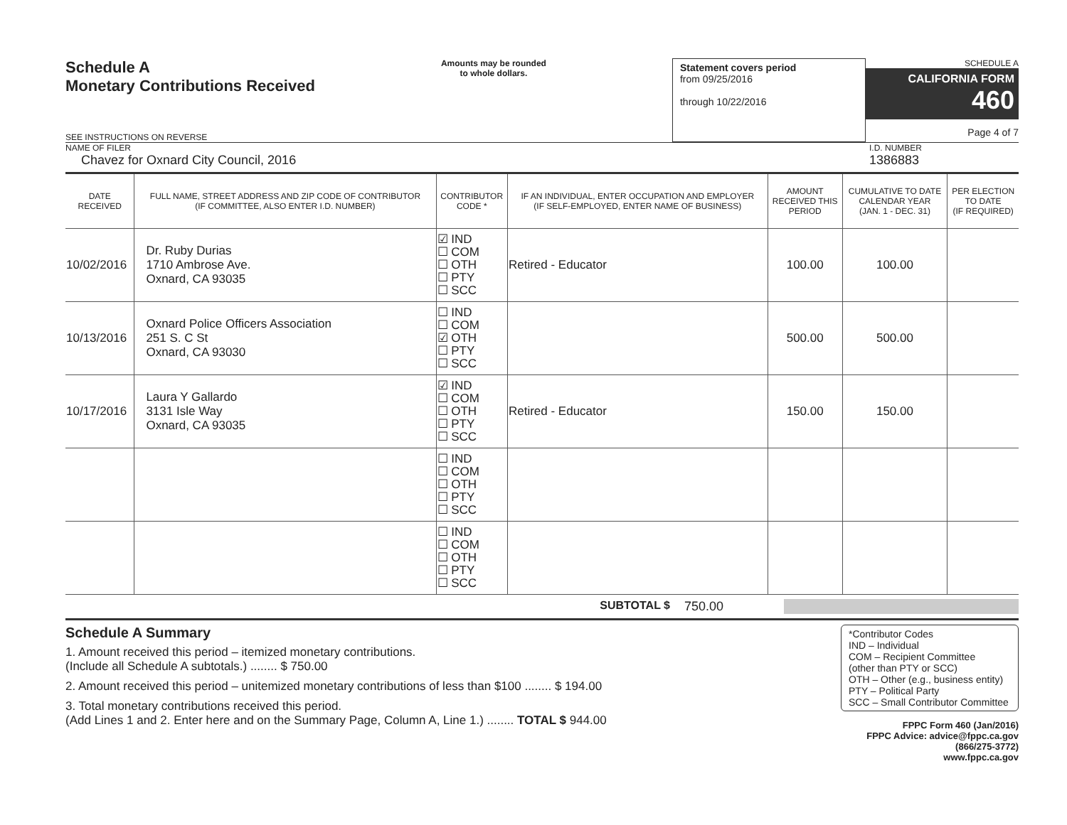Schedule A
Monetary Contributions Received
SEE INSTRUCTIONS ON REVERSE
Amounts may be rounded
to whole dollars.
Statement covers period
from 09/25/2016
through 10/22/2016
SCHEDULE A
CALIFORNIA FORM 460
Page 4 of 7
NAME OF FILER
Chavez for Oxnard City Council, 2016
I.D. NUMBER
1386883
| DATE RECEIVED | FULL NAME, STREET ADDRESS AND ZIP CODE OF CONTRIBUTOR (IF COMMITTEE, ALSO ENTER I.D. NUMBER) | CONTRIBUTOR CODE * | IF AN INDIVIDUAL, ENTER OCCUPATION AND EMPLOYER (IF SELF-EMPLOYED, ENTER NAME OF BUSINESS) | AMOUNT RECEIVED THIS PERIOD | CUMULATIVE TO DATE CALENDAR YEAR (JAN. 1 - DEC. 31) | PER ELECTION TO DATE (IF REQUIRED) |
| --- | --- | --- | --- | --- | --- | --- |
| 10/02/2016 | Dr. Ruby Durias 1710 Ambrose Ave. Oxnard, CA 93035 | ☑ IND ☐ COM ☐ OTH ☐ PTY ☐ SCC | Retired - Educator | 100.00 | 100.00 | |
| 10/13/2016 | Oxnard Police Officers Association 251 S. C St Oxnard, CA 93030 | ☐ IND ☐ COM ☑ OTH ☐ PTY ☐ SCC | | 500.00 | 500.00 | |
| 10/17/2016 | Laura Y Gallardo 3131 Isle Way Oxnard, CA 93035 | ☑ IND ☐ COM ☐ OTH ☐ PTY ☐ SCC | Retired - Educator | 150.00 | 150.00 | |
| | | ☐ IND ☐ COM ☐ OTH ☐ PTY ☐ SCC | | | | |
| | | ☐ IND ☐ COM ☐ OTH ☐ PTY ☐ SCC | | | | |
SUBTOTAL $ 750.00
Schedule A Summary
1. Amount received this period – itemized monetary contributions.
(Include all Schedule A subtotals.) ........ $ 750.00
2. Amount received this period – unitemized monetary contributions of less than $100 ........ $ 194.00
3. Total monetary contributions received this period.
(Add Lines 1 and 2. Enter here and on the Summary Page, Column A, Line 1.) ........ TOTAL $ 944.00
*Contributor Codes
IND – Individual
COM – Recipient Committee
(other than PTY or SCC)
OTH – Other (e.g., business entity)
PTY – Political Party
SCC – Small Contributor Committee
FPPC Form 460 (Jan/2016)
FPPC Advice: advice@fppc.ca.gov (866/275-3772)
www.fppc.ca.gov